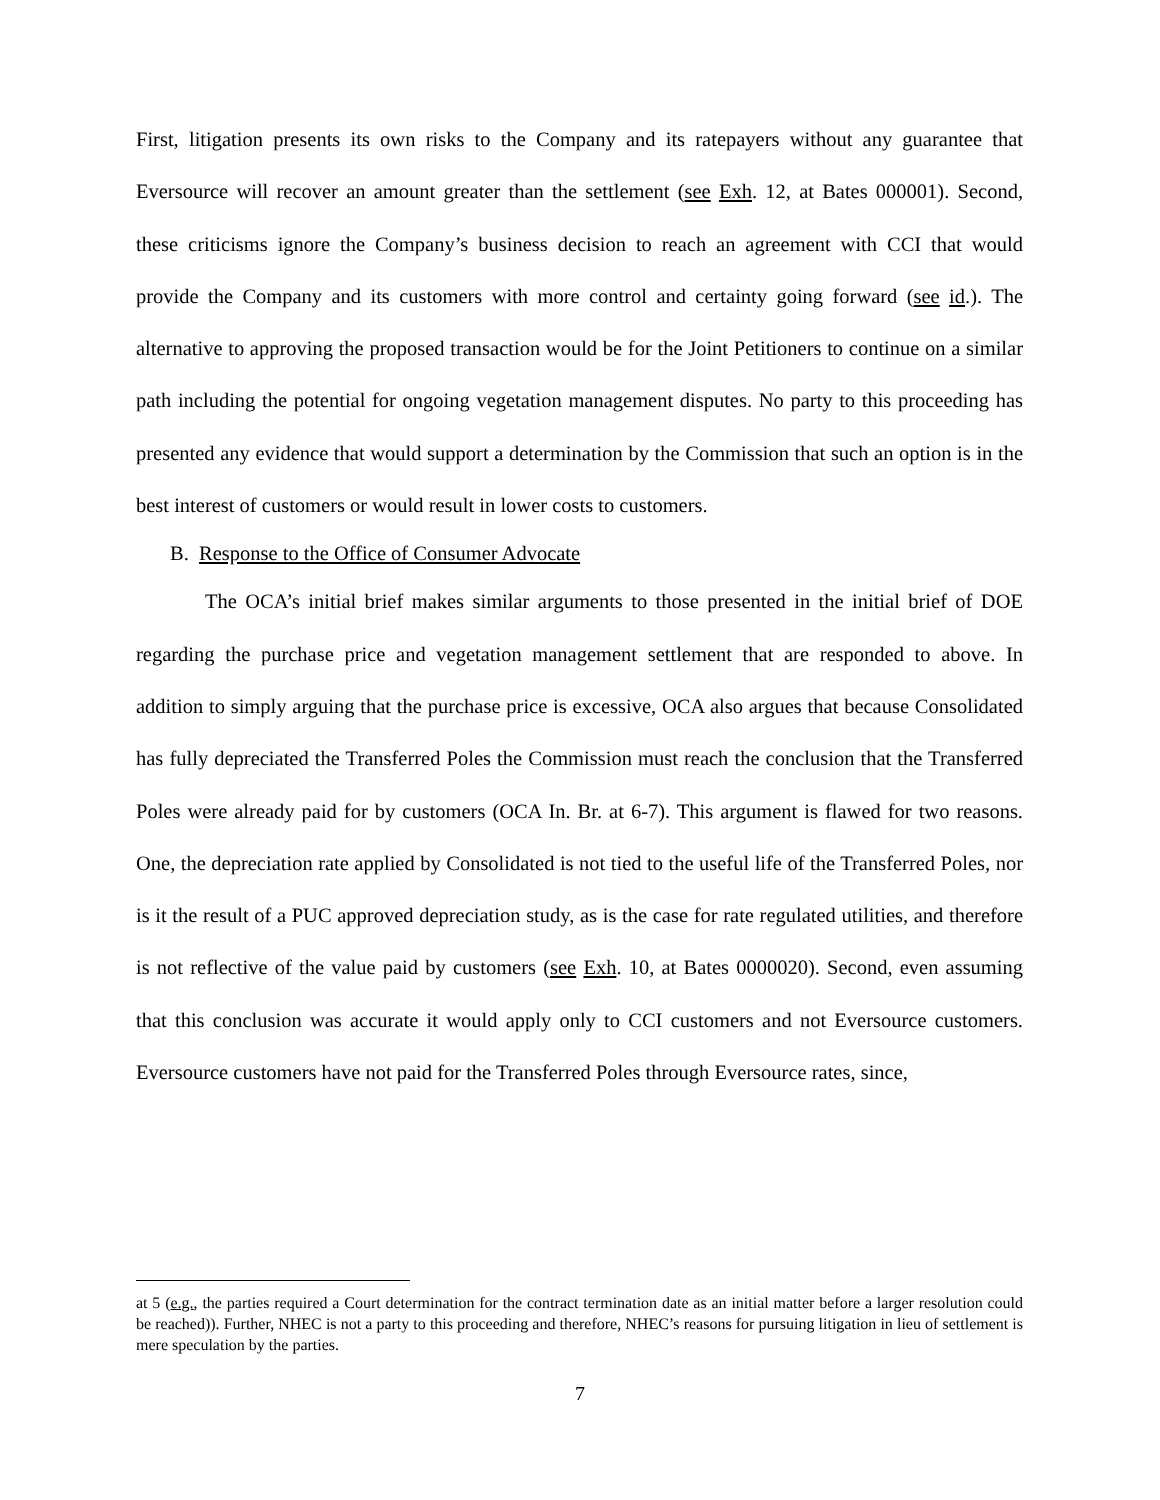First, litigation presents its own risks to the Company and its ratepayers without any guarantee that Eversource will recover an amount greater than the settlement (see Exh. 12, at Bates 000001). Second, these criticisms ignore the Company’s business decision to reach an agreement with CCI that would provide the Company and its customers with more control and certainty going forward (see id.). The alternative to approving the proposed transaction would be for the Joint Petitioners to continue on a similar path including the potential for ongoing vegetation management disputes. No party to this proceeding has presented any evidence that would support a determination by the Commission that such an option is in the best interest of customers or would result in lower costs to customers.
B. Response to the Office of Consumer Advocate
The OCA’s initial brief makes similar arguments to those presented in the initial brief of DOE regarding the purchase price and vegetation management settlement that are responded to above. In addition to simply arguing that the purchase price is excessive, OCA also argues that because Consolidated has fully depreciated the Transferred Poles the Commission must reach the conclusion that the Transferred Poles were already paid for by customers (OCA In. Br. at 6-7). This argument is flawed for two reasons. One, the depreciation rate applied by Consolidated is not tied to the useful life of the Transferred Poles, nor is it the result of a PUC approved depreciation study, as is the case for rate regulated utilities, and therefore is not reflective of the value paid by customers (see Exh. 10, at Bates 0000020). Second, even assuming that this conclusion was accurate it would apply only to CCI customers and not Eversource customers. Eversource customers have not paid for the Transferred Poles through Eversource rates, since,
at 5 (e.g., the parties required a Court determination for the contract termination date as an initial matter before a larger resolution could be reached)). Further, NHEC is not a party to this proceeding and therefore, NHEC’s reasons for pursuing litigation in lieu of settlement is mere speculation by the parties.
7